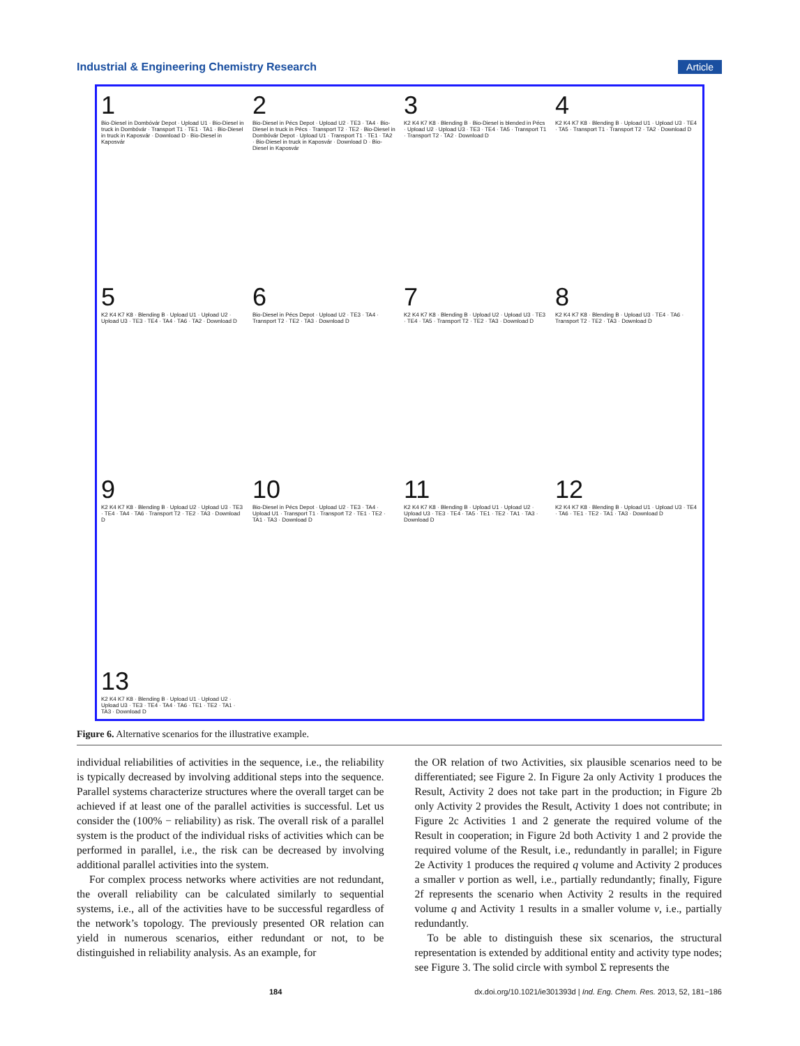Industrial & Engineering Chemistry Research Article
1
Bio-Diesel in Dombóvár Depot · Upload U1 · Bio-Diesel in truck in Dombóvár · Transport T1 · TE1 · TA1 · Bio-Diesel in truck in Kaposvár · Download D · Bio-Diesel in Kaposvár
2
Bio-Diesel in Pécs Depot · Upload U2 · TE3 · TA4 · Bio-Diesel in truck in Pécs · Transport T2 · TE2 · Bio-Diesel in Dombóvár Depot · Upload U1 · Transport T1 · TE1 · TA2 · Bio-Diesel in truck in Kaposvár · Download D · Bio-Diesel in Kaposvár
3
K2 K4 K7 K8 · Blending B · Bio-Diesel is blended in Pécs · Upload U2 · Upload U3 · TE3 · TE4 · TA5 · Transport T1 · Transport T2 · TA2 · Download D
4
K2 K4 K7 K8 · Blending B · Upload U1 · Upload U3 · TE4 · TA5 · Transport T1 · Transport T2 · TA2 · Download D
5
K2 K4 K7 K8 · Blending B · Upload U1 · Upload U2 · Upload U3 · TE3 · TE4 · TA4 · TA6 · TA2 · Download D
6
Bio-Diesel in Pécs Depot · Upload U2 · TE3 · TA4 · Transport T2 · TE2 · TA3 · Download D
7
K2 K4 K7 K8 · Blending B · Upload U2 · Upload U3 · TE3 · TE4 · TA5 · Transport T2 · TE2 · TA3 · Download D
8
K2 K4 K7 K8 · Blending B · Upload U3 · TE4 · TA6 · Transport T2 · TE2 · TA3 · Download D
9
K2 K4 K7 K8 · Blending B · Upload U2 · Upload U3 · TE3 · TE4 · TA4 · TA6 · Transport T2 · TE2 · TA3 · Download D
10
Bio-Diesel in Pécs Depot · Upload U2 · TE3 · TA4 · Upload U1 · Transport T1 · Transport T2 · TE1 · TE2 · TA1 · TA3 · Download D
11
K2 K4 K7 K8 · Blending B · Upload U1 · Upload U2 · Upload U3 · TE3 · TE4 · TA5 · TE1 · TE2 · TA1 · TA3 · Download D
12
K2 K4 K7 K8 · Blending B · Upload U1 · Upload U3 · TE4 · TA6 · TE1 · TE2 · TA1 · TA3 · Download D
13
K2 K4 K7 K8 · Blending B · Upload U1 · Upload U2 · Upload U3 · TE3 · TE4 · TA4 · TA6 · TE1 · TE2 · TA1 · TA3 · Download D
Figure 6. Alternative scenarios for the illustrative example.
individual reliabilities of activities in the sequence, i.e., the reliability is typically decreased by involving additional steps into the sequence. Parallel systems characterize structures where the overall target can be achieved if at least one of the parallel activities is successful. Let us consider the (100% − reliability) as risk. The overall risk of a parallel system is the product of the individual risks of activities which can be performed in parallel, i.e., the risk can be decreased by involving additional parallel activities into the system.
For complex process networks where activities are not redundant, the overall reliability can be calculated similarly to sequential systems, i.e., all of the activities have to be successful regardless of the network’s topology. The previously presented OR relation can yield in numerous scenarios, either redundant or not, to be distinguished in reliability analysis. As an example, for
the OR relation of two Activities, six plausible scenarios need to be differentiated; see Figure 2. In Figure 2a only Activity 1 produces the Result, Activity 2 does not take part in the production; in Figure 2b only Activity 2 provides the Result, Activity 1 does not contribute; in Figure 2c Activities 1 and 2 generate the required volume of the Result in cooperation; in Figure 2d both Activity 1 and 2 provide the required volume of the Result, i.e., redundantly in parallel; in Figure 2e Activity 1 produces the required q volume and Activity 2 produces a smaller v portion as well, i.e., partially redundantly; finally, Figure 2f represents the scenario when Activity 2 results in the required volume q and Activity 1 results in a smaller volume v, i.e., partially redundantly.
To be able to distinguish these six scenarios, the structural representation is extended by additional entity and activity type nodes; see Figure 3. The solid circle with symbol Σ represents the
184 dx.doi.org/10.1021/ie301393d | Ind. Eng. Chem. Res. 2013, 52, 181−186